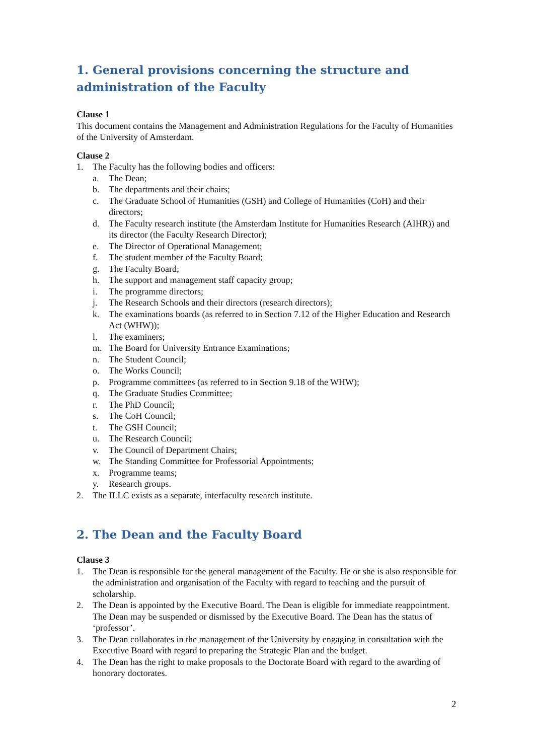1. General provisions concerning the structure and administration of the Faculty
Clause 1
This document contains the Management and Administration Regulations for the Faculty of Humanities of the University of Amsterdam.
Clause 2
1. The Faculty has the following bodies and officers:
a. The Dean;
b. The departments and their chairs;
c. The Graduate School of Humanities (GSH) and College of Humanities (CoH) and their directors;
d. The Faculty research institute (the Amsterdam Institute for Humanities Research (AIHR)) and its director (the Faculty Research Director);
e. The Director of Operational Management;
f. The student member of the Faculty Board;
g. The Faculty Board;
h. The support and management staff capacity group;
i. The programme directors;
j. The Research Schools and their directors (research directors);
k. The examinations boards (as referred to in Section 7.12 of the Higher Education and Research Act (WHW));
l. The examiners;
m. The Board for University Entrance Examinations;
n. The Student Council;
o. The Works Council;
p. Programme committees (as referred to in Section 9.18 of the WHW);
q. The Graduate Studies Committee;
r. The PhD Council;
s. The CoH Council;
t. The GSH Council;
u. The Research Council;
v. The Council of Department Chairs;
w. The Standing Committee for Professorial Appointments;
x. Programme teams;
y. Research groups.
2. The ILLC exists as a separate, interfaculty research institute.
2. The Dean and the Faculty Board
Clause 3
1. The Dean is responsible for the general management of the Faculty. He or she is also responsible for the administration and organisation of the Faculty with regard to teaching and the pursuit of scholarship.
2. The Dean is appointed by the Executive Board. The Dean is eligible for immediate reappointment. The Dean may be suspended or dismissed by the Executive Board. The Dean has the status of ‘professor’.
3. The Dean collaborates in the management of the University by engaging in consultation with the Executive Board with regard to preparing the Strategic Plan and the budget.
4. The Dean has the right to make proposals to the Doctorate Board with regard to the awarding of honorary doctorates.
2